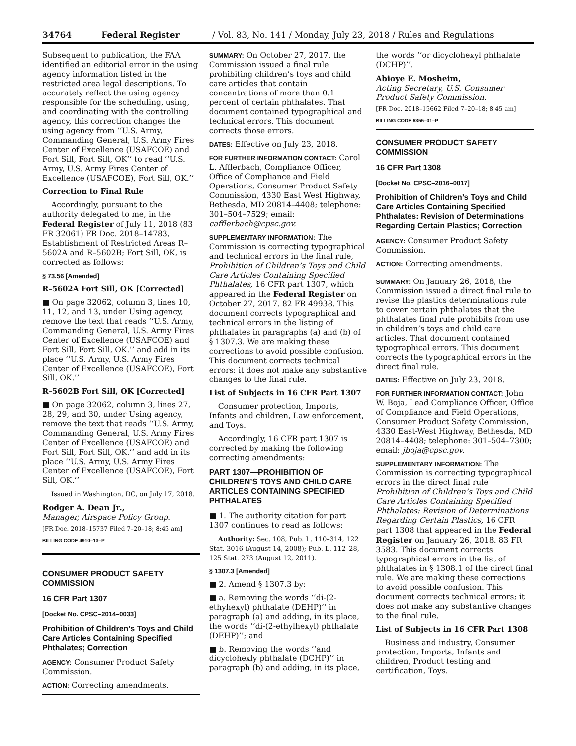34764 Federal Register / Vol. 83, No. 141 / Monday, July 23, 2018 / Rules and Regulations
Subsequent to publication, the FAA identified an editorial error in the using agency information listed in the restricted area legal descriptions. To accurately reflect the using agency responsible for the scheduling, using, and coordinating with the controlling agency, this correction changes the using agency from ‘‘U.S. Army, Commanding General, U.S. Army Fires Center of Excellence (USAFCOE) and Fort Sill, Fort Sill, OK’’ to read ‘‘U.S. Army, U.S. Army Fires Center of Excellence (USAFCOE), Fort Sill, OK.’’
Correction to Final Rule
Accordingly, pursuant to the authority delegated to me, in the Federal Register of July 11, 2018 (83 FR 32061) FR Doc. 2018–14783, Establishment of Restricted Areas R–5602A and R–5602B; Fort Sill, OK, is corrected as follows:
§ 73.56 [Amended]
R–5602A Fort Sill, OK [Corrected]
■ On page 32062, column 3, lines 10, 11, 12, and 13, under Using agency, remove the text that reads ‘‘U.S. Army, Commanding General, U.S. Army Fires Center of Excellence (USAFCOE) and Fort Sill, Fort Sill, OK.’’ and add in its place ‘‘U.S. Army, U.S. Army Fires Center of Excellence (USAFCOE), Fort Sill, OK.’’
R–5602B Fort Sill, OK [Corrected]
■ On page 32062, column 3, lines 27, 28, 29, and 30, under Using agency, remove the text that reads ‘‘U.S. Army, Commanding General, U.S. Army Fires Center of Excellence (USAFCOE) and Fort Sill, Fort Sill, OK.’’ and add in its place ‘‘U.S. Army, U.S. Army Fires Center of Excellence (USAFCOE), Fort Sill, OK.’’
Issued in Washington, DC, on July 17, 2018.
Rodger A. Dean Jr.,
Manager, Airspace Policy Group.
[FR Doc. 2018–15737 Filed 7–20–18; 8:45 am]
BILLING CODE 4910–13–P
CONSUMER PRODUCT SAFETY COMMISSION
16 CFR Part 1307
[Docket No. CPSC–2014–0033]
Prohibition of Children’s Toys and Child Care Articles Containing Specified Phthalates; Correction
AGENCY: Consumer Product Safety Commission.
ACTION: Correcting amendments.
SUMMARY: On October 27, 2017, the Commission issued a final rule prohibiting children’s toys and child care articles that contain concentrations of more than 0.1 percent of certain phthalates. That document contained typographical and technical errors. This document corrects those errors.
DATES: Effective on July 23, 2018.
FOR FURTHER INFORMATION CONTACT: Carol L. Afflerbach, Compliance Officer, Office of Compliance and Field Operations, Consumer Product Safety Commission, 4330 East West Highway, Bethesda, MD 20814–4408; telephone: 301–504–7529; email: cafflerbach@cpsc.gov.
SUPPLEMENTARY INFORMATION: The Commission is correcting typographical and technical errors in the final rule, Prohibition of Children’s Toys and Child Care Articles Containing Specified Phthalates, 16 CFR part 1307, which appeared in the Federal Register on October 27, 2017. 82 FR 49938. This document corrects typographical and technical errors in the listing of phthalates in paragraphs (a) and (b) of § 1307.3. We are making these corrections to avoid possible confusion. This document corrects technical errors; it does not make any substantive changes to the final rule.
List of Subjects in 16 CFR Part 1307
Consumer protection, Imports, Infants and children, Law enforcement, and Toys.
Accordingly, 16 CFR part 1307 is corrected by making the following correcting amendments:
PART 1307—PROHIBITION OF CHILDREN’S TOYS AND CHILD CARE ARTICLES CONTAINING SPECIFIED PHTHALATES
■ 1. The authority citation for part 1307 continues to read as follows:
Authority: Sec. 108, Pub. L. 110–314, 122 Stat. 3016 (August 14, 2008); Pub. L. 112–28, 125 Stat. 273 (August 12, 2011).
§ 1307.3 [Amended]
■ 2. Amend § 1307.3 by:
■ a. Removing the words ‘‘di-(2-ethyhexyl) phthalate (DEHP)’’ in paragraph (a) and adding, in its place, the words ‘‘di-(2-ethylhexyl) phthalate (DEHP)’’; and
■ b. Removing the words ‘‘and dicyclohexly phthalate (DCHP)’’ in paragraph (b) and adding, in its place,
the words ‘‘or dicyclohexyl phthalate (DCHP)’’.
Abioye E. Mosheim,
Acting Secretary, U.S. Consumer Product Safety Commission.
[FR Doc. 2018–15662 Filed 7–20–18; 8:45 am]
BILLING CODE 6355–01–P
CONSUMER PRODUCT SAFETY COMMISSION
16 CFR Part 1308
[Docket No. CPSC–2016–0017]
Prohibition of Children’s Toys and Child Care Articles Containing Specified Phthalates: Revision of Determinations Regarding Certain Plastics; Correction
AGENCY: Consumer Product Safety Commission.
ACTION: Correcting amendments.
SUMMARY: On January 26, 2018, the Commission issued a direct final rule to revise the plastics determinations rule to cover certain phthalates that the phthalates final rule prohibits from use in children’s toys and child care articles. That document contained typographical errors. This document corrects the typographical errors in the direct final rule.
DATES: Effective on July 23, 2018.
FOR FURTHER INFORMATION CONTACT: John W. Boja, Lead Compliance Officer, Office of Compliance and Field Operations, Consumer Product Safety Commission, 4330 East-West Highway, Bethesda, MD 20814–4408; telephone: 301–504–7300; email: jboja@cpsc.gov.
SUPPLEMENTARY INFORMATION: The Commission is correcting typographical errors in the direct final rule Prohibition of Children’s Toys and Child Care Articles Containing Specified Phthalates: Revision of Determinations Regarding Certain Plastics, 16 CFR part 1308 that appeared in the Federal Register on January 26, 2018. 83 FR 3583. This document corrects typographical errors in the list of phthalates in § 1308.1 of the direct final rule. We are making these corrections to avoid possible confusion. This document corrects technical errors; it does not make any substantive changes to the final rule.
List of Subjects in 16 CFR Part 1308
Business and industry, Consumer protection, Imports, Infants and children, Product testing and certification, Toys.